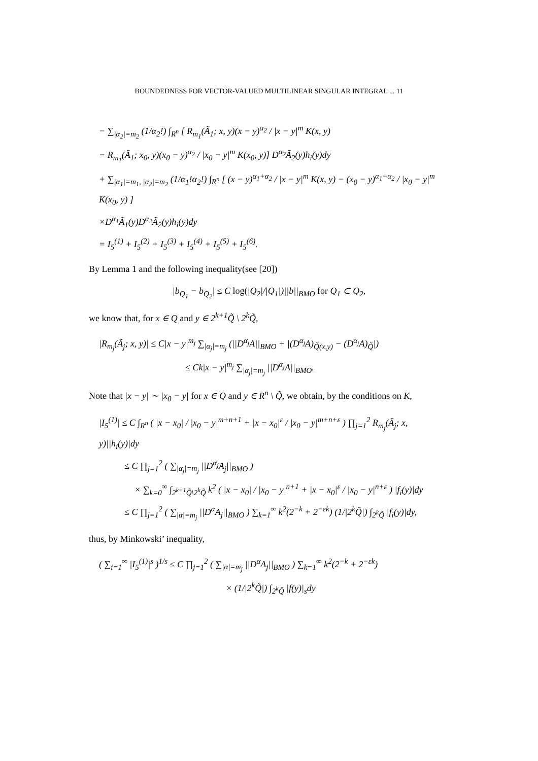BOUNDEDNESS FOR VECTOR-VALUED MULTILINEAR SINGULAR INTEGRAL ... 11
− ∑<sub>|α<sub>2</sub>|=m<sub>2</sub></sub> (1/α<sub>2</sub>!) ∫<sub>R<sup>n</sup></sub> [ R<sub>m<sub>1</sub></sub>(Ã<sub>1</sub>; x, y)(x − y)<sup>α<sub>2</sub></sup> / |x − y|<sup>m</sup> K(x, y)
− R<sub>m<sub>1</sub></sub>(Ã<sub>1</sub>; x<sub>0</sub>, y)(x<sub>0</sub> − y)<sup>α<sub>2</sub></sup> / |x<sub>0</sub> − y|<sup>m</sup> K(x<sub>0</sub>, y)] D<sup>α<sub>2</sub></sup>Ã<sub>2</sub>(y)h<sub>i</sub>(y)dy
+ ∑<sub>|α<sub>1</sub>|=m<sub>1</sub>, |α<sub>2</sub>|=m<sub>2</sub></sub> (1/α<sub>1</sub>!α<sub>2</sub>!) ∫<sub>R<sup>n</sup></sub> [ (x − y)<sup>α<sub>1</sub>+α<sub>2</sub></sup> / |x − y|<sup>m</sup> K(x, y) − (x<sub>0</sub> − y)<sup>α<sub>1</sub>+α<sub>2</sub></sup> / |x<sub>0</sub> − y|<sup>m</sup> K(x<sub>0</sub>, y) ]
×D<sup>α<sub>1</sub></sup>Ã<sub>1</sub>(y)D<sup>α<sub>2</sub></sup>Ã<sub>2</sub>(y)h<sub>i</sub>(y)dy
= I<sub>5</sub><sup>(1)</sup> + I<sub>5</sub><sup>(2)</sup> + I<sub>5</sub><sup>(3)</sup> + I<sub>5</sub><sup>(4)</sup> + I<sub>5</sub><sup>(5)</sup> + I<sub>5</sub><sup>(6)</sup>.
By Lemma 1 and the following inequality(see [20])
|b<sub>Q<sub>1</sub></sub> − b<sub>Q<sub>2</sub></sub>| ≤ C log(|Q<sub>2</sub>|/|Q<sub>1</sub>|)||b||<sub>BMO</sub> for Q<sub>1</sub> ⊂ Q<sub>2</sub>,
we know that, for x ∈ Q and y ∈ 2<sup>k+1</sup>Q̃ \ 2<sup>k</sup>Q̃,
|R<sub>m<sub>j</sub></sub>(Ã<sub>j</sub>; x, y)| ≤ C|x − y|<sup>m<sub>j</sub></sup> ∑<sub>|α<sub>j</sub>|=m<sub>j</sub></sub> (||D<sup>α<sub>j</sub></sup>A||<sub>BMO</sub> + |(D<sup>α<sub>j</sub></sup>A)<sub>Q̃(x,y)</sub> − (D<sup>α<sub>j</sub></sup>A)<sub>Q̃</sub>|)
≤ Ck|x − y|<sup>m<sub>j</sub></sup> ∑<sub>|α<sub>j</sub>|=m<sub>j</sub></sub> ||D<sup>α<sub>j</sub></sup>A||<sub>BMO</sub>.
Note that |x − y| ∼ |x<sub>0</sub> − y| for x ∈ Q and y ∈ R<sup>n</sup> \ Q̃, we obtain, by the conditions on K,
|I<sub>5</sub><sup>(1)</sup>| ≤ C ∫<sub>R<sup>n</sup></sub> ( |x − x<sub>0</sub>| / |x<sub>0</sub> − y|<sup>m+n+1</sup> + |x − x<sub>0</sub>|<sup>ε</sup> / |x<sub>0</sub> − y|<sup>m+n+ε</sup> ) ∏<sub>j=1</sub><sup>2</sup> R<sub>m<sub>j</sub></sub>(Ã<sub>j</sub>; x, y)||h<sub>i</sub>(y)|dy
≤ C ∏<sub>j=1</sub><sup>2</sup> ( ∑<sub>|α<sub>j</sub>|=m<sub>j</sub></sub> ||D<sup>α<sub>j</sub></sup>A<sub>j</sub>||<sub>BMO</sub> )
× ∑<sub>k=0</sub><sup>∞</sup> ∫<sub>2<sup>k+1</sup>Q̃\2<sup>k</sup>Q̃</sub> k<sup>2</sup> ( |x − x<sub>0</sub>| / |x<sub>0</sub> − y|<sup>n+1</sup> + |x − x<sub>0</sub>|<sup>ε</sup> / |x<sub>0</sub> − y|<sup>n+ε</sup> ) |f<sub>i</sub>(y)|dy
≤ C ∏<sub>j=1</sub><sup>2</sup> ( ∑<sub>|α|=m<sub>j</sub></sub> ||D<sup>α</sup>A<sub>j</sub>||<sub>BMO</sub> ) ∑<sub>k=1</sub><sup>∞</sup> k<sup>2</sup>(2<sup>−k</sup> + 2<sup>−εk</sup>) (1/|2<sup>k</sup>Q̃|) ∫<sub>2<sup>k</sup>Q̃</sub> |f<sub>i</sub>(y)|dy,
thus, by Minkowski’ inequality,
( ∑<sub>i=1</sub><sup>∞</sup> |I<sub>5</sub><sup>(1)</sup>|<sup>s</sup> )<sup>1/s</sup> ≤ C ∏<sub>j=1</sub><sup>2</sup> ( ∑<sub>|α|=m<sub>j</sub></sub> ||D<sup>α</sup>A<sub>j</sub>||<sub>BMO</sub> ) ∑<sub>k=1</sub><sup>∞</sup> k<sup>2</sup>(2<sup>−k</sup> + 2<sup>−εk</sup>)
× (1/|2<sup>k</sup>Q̃|) ∫<sub>2<sup>k</sup>Q̃</sub> |f(y)|<sub>s</sub>dy